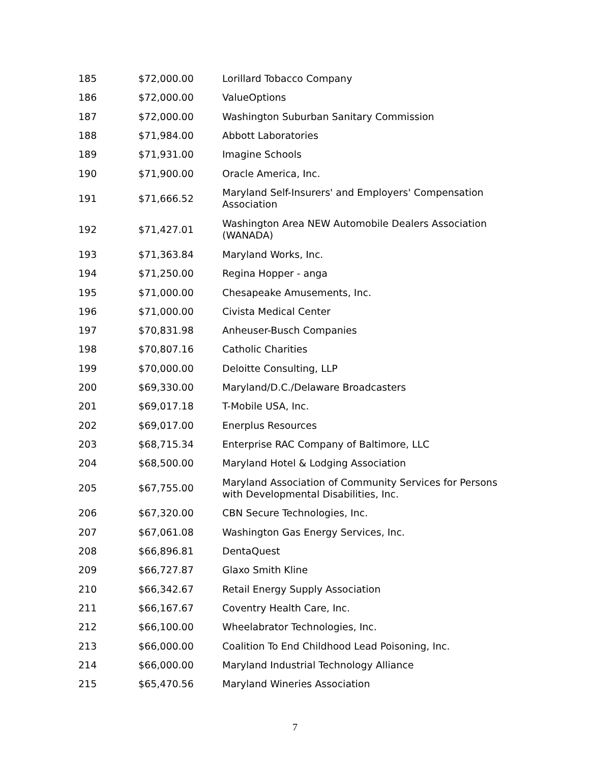| 185 | $72,000.00 | Lorillard Tobacco Company |
| 186 | $72,000.00 | ValueOptions |
| 187 | $72,000.00 | Washington Suburban Sanitary Commission |
| 188 | $71,984.00 | Abbott Laboratories |
| 189 | $71,931.00 | Imagine Schools |
| 190 | $71,900.00 | Oracle America, Inc. |
| 191 | $71,666.52 | Maryland Self-Insurers' and Employers' Compensation Association |
| 192 | $71,427.01 | Washington Area NEW Automobile Dealers Association (WANADA) |
| 193 | $71,363.84 | Maryland Works, Inc. |
| 194 | $71,250.00 | Regina Hopper - anga |
| 195 | $71,000.00 | Chesapeake Amusements, Inc. |
| 196 | $71,000.00 | Civista Medical Center |
| 197 | $70,831.98 | Anheuser-Busch Companies |
| 198 | $70,807.16 | Catholic Charities |
| 199 | $70,000.00 | Deloitte Consulting, LLP |
| 200 | $69,330.00 | Maryland/D.C./Delaware Broadcasters |
| 201 | $69,017.18 | T-Mobile USA, Inc. |
| 202 | $69,017.00 | Enerplus Resources |
| 203 | $68,715.34 | Enterprise RAC Company of Baltimore, LLC |
| 204 | $68,500.00 | Maryland Hotel & Lodging Association |
| 205 | $67,755.00 | Maryland Association of Community Services for Persons with Developmental Disabilities, Inc. |
| 206 | $67,320.00 | CBN Secure Technologies, Inc. |
| 207 | $67,061.08 | Washington Gas Energy Services, Inc. |
| 208 | $66,896.81 | DentaQuest |
| 209 | $66,727.87 | Glaxo Smith Kline |
| 210 | $66,342.67 | Retail Energy Supply Association |
| 211 | $66,167.67 | Coventry Health Care, Inc. |
| 212 | $66,100.00 | Wheelabrator Technologies, Inc. |
| 213 | $66,000.00 | Coalition To End Childhood Lead Poisoning, Inc. |
| 214 | $66,000.00 | Maryland Industrial Technology Alliance |
| 215 | $65,470.56 | Maryland Wineries Association |
7